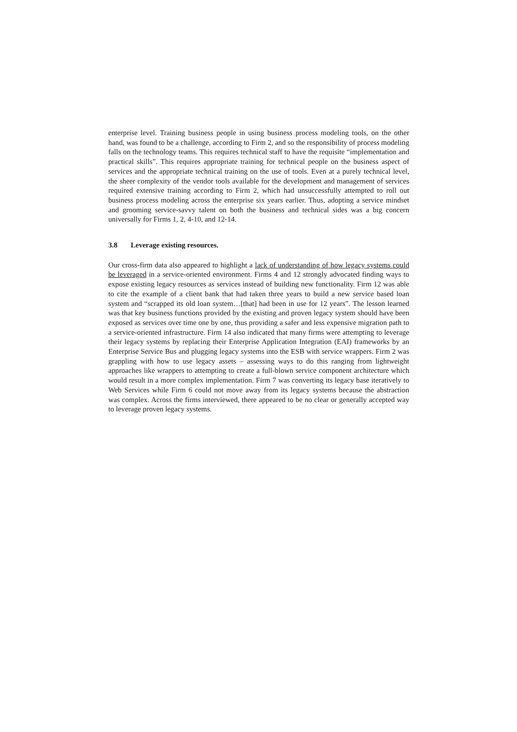enterprise level. Training business people in using business process modeling tools, on the other hand, was found to be a challenge, according to Firm 2, and so the responsibility of process modeling falls on the technology teams. This requires technical staff to have the requisite “implementation and practical skills”. This requires appropriate training for technical people on the business aspect of services and the appropriate technical training on the use of tools. Even at a purely technical level, the sheer complexity of the vendor tools available for the development and management of services required extensive training according to Firm 2, which had unsuccessfully attempted to roll out business process modeling across the enterprise six years earlier. Thus, adopting a service mindset and grooming service-savvy talent on both the business and technical sides was a big concern universally for Firms 1, 2, 4-10, and 12-14.
3.8 Leverage existing resources.
Our cross-firm data also appeared to highlight a lack of understanding of how legacy systems could be leveraged in a service-oriented environment. Firms 4 and 12 strongly advocated finding ways to expose existing legacy resources as services instead of building new functionality. Firm 12 was able to cite the example of a client bank that had taken three years to build a new service based loan system and “scrapped its old loan system…[that] had been in use for 12 years”. The lesson learned was that key business functions provided by the existing and proven legacy system should have been exposed as services over time one by one, thus providing a safer and less expensive migration path to a service-oriented infrastructure. Firm 14 also indicated that many firms were attempting to leverage their legacy systems by replacing their Enterprise Application Integration (EAI) frameworks by an Enterprise Service Bus and plugging legacy systems into the ESB with service wrappers. Firm 2 was grappling with how to use legacy assets – assessing ways to do this ranging from lightweight approaches like wrappers to attempting to create a full-blown service component architecture which would result in a more complex implementation. Firm 7 was converting its legacy base iteratively to Web Services while Firm 6 could not move away from its legacy systems because the abstraction was complex. Across the firms interviewed, there appeared to be no clear or generally accepted way to leverage proven legacy systems.